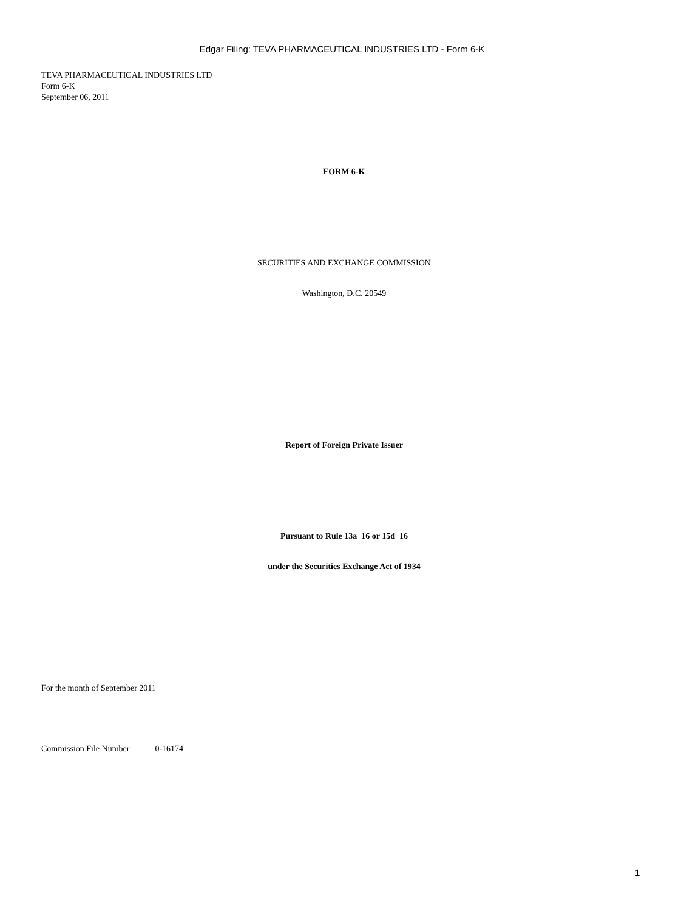Edgar Filing: TEVA PHARMACEUTICAL INDUSTRIES LTD - Form 6-K
TEVA PHARMACEUTICAL INDUSTRIES LTD
Form 6-K
September 06, 2011
FORM 6-K
SECURITIES AND EXCHANGE COMMISSION
Washington, D.C. 20549
Report of Foreign Private Issuer
Pursuant to Rule 13a 16 or 15d 16
under the Securities Exchange Act of 1934
For the month of September 2011
Commission File Number 0-16174
1